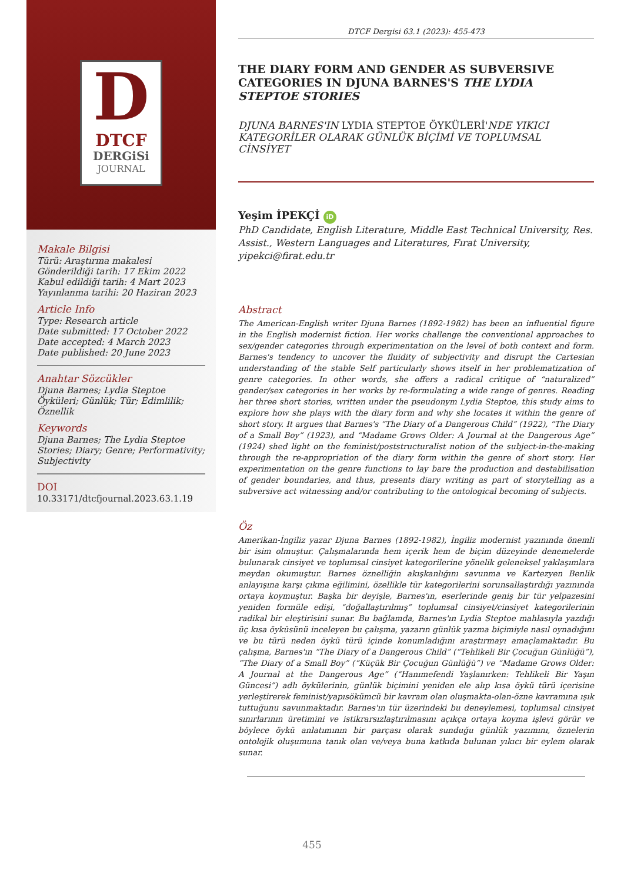D
DTCF
DERGiSi
JOURNAL
Makale Bilgisi
Türü: Araştırma makalesi
Gönderildiği tarih: 17 Ekim 2022
Kabul edildiği tarih: 4 Mart 2023
Yayınlanma tarihi: 20 Haziran 2023
Article Info
Type: Research article
Date submitted: 17 October 2022
Date accepted: 4 March 2023
Date published: 20 June 2023
Anahtar Sözcükler
Djuna Barnes; Lydia Steptoe Öyküleri; Günlük; Tür; Edimlilik; Öznellik
Keywords
Djuna Barnes; The Lydia Steptoe Stories; Diary; Genre; Performativity; Subjectivity
DOI
10.33171/dtcfjournal.2023.63.1.19
DTCF Dergisi 63.1 (2023): 455-473
THE DIARY FORM AND GENDER AS SUBVERSIVE CATEGORIES IN DJUNA BARNES'S THE LYDIA STEPTOE STORIES
DJUNA BARNES'IN LYDIA STEPTOE ÖYKÜLERİ'NDE YIKICI KATEGORİLER OLARAK GÜNLÜK BİÇİMİ VE TOPLUMSAL CİNSİYET
Yeşim İPEKÇİ iD
PhD Candidate, English Literature, Middle East Technical University, Res. Assist., Western Languages and Literatures, Fırat University, yipekci@firat.edu.tr
Abstract
The American-English writer Djuna Barnes (1892-1982) has been an influential figure in the English modernist fiction. Her works challenge the conventional approaches to sex/gender categories through experimentation on the level of both context and form. Barnes's tendency to uncover the fluidity of subjectivity and disrupt the Cartesian understanding of the stable Self particularly shows itself in her problematization of genre categories. In other words, she offers a radical critique of “naturalized” gender/sex categories in her works by re-formulating a wide range of genres. Reading her three short stories, written under the pseudonym Lydia Steptoe, this study aims to explore how she plays with the diary form and why she locates it within the genre of short story. It argues that Barnes's “The Diary of a Dangerous Child” (1922), “The Diary of a Small Boy” (1923), and “Madame Grows Older: A Journal at the Dangerous Age” (1924) shed light on the feminist/poststructuralist notion of the subject-in-the-making through the re-appropriation of the diary form within the genre of short story. Her experimentation on the genre functions to lay bare the production and destabilisation of gender boundaries, and thus, presents diary writing as part of storytelling as a subversive act witnessing and/or contributing to the ontological becoming of subjects.
Öz
Amerikan-İngiliz yazar Djuna Barnes (1892-1982), İngiliz modernist yazınında önemli bir isim olmuştur. Çalışmalarında hem içerik hem de biçim düzeyinde denemelerde bulunarak cinsiyet ve toplumsal cinsiyet kategorilerine yönelik geleneksel yaklaşımlara meydan okumuştur. Barnes öznelliğin akışkanlığını savunma ve Kartezyen Benlik anlayışına karşı çıkma eğilimini, özellikle tür kategorilerini sorunsallaştırdığı yazınında ortaya koymuştur. Başka bir deyişle, Barnes'ın, eserlerinde geniş bir tür yelpazesini yeniden formüle edişi, “doğallaştırılmış” toplumsal cinsiyet/cinsiyet kategorilerinin radikal bir eleştirisini sunar. Bu bağlamda, Barnes'ın Lydia Steptoe mahlasıyla yazdığı üç kısa öyküsünü inceleyen bu çalışma, yazarın günlük yazma biçimiyle nasıl oynadığını ve bu türü neden öykü türü içinde konumladığını araştırmayı amaçlamaktadır. Bu çalışma, Barnes'ın “The Diary of a Dangerous Child” (“Tehlikeli Bir Çocuğun Günlüğü”), “The Diary of a Small Boy” (“Küçük Bir Çocuğun Günlüğü”) ve “Madame Grows Older: A Journal at the Dangerous Age” (“Hanımefendi Yaşlanırken: Tehlikeli Bir Yaşın Güncesi”) adlı öykülerinin, günlük biçimini yeniden ele alıp kısa öykü türü içerisine yerleştirerek feminist/yapısökümcü bir kavram olan oluşmakta-olan-özne kavramına ışık tuttuğunu savunmaktadır. Barnes'ın tür üzerindeki bu deneylemesi, toplumsal cinsiyet sınırlarının üretimini ve istikrarsızlaştırılmasını açıkça ortaya koyma işlevi görür ve böylece öykü anlatımının bir parçası olarak sunduğu günlük yazımını, öznelerin ontolojik oluşumuna tanık olan ve/veya buna katkıda bulunan yıkıcı bir eylem olarak sunar.
455